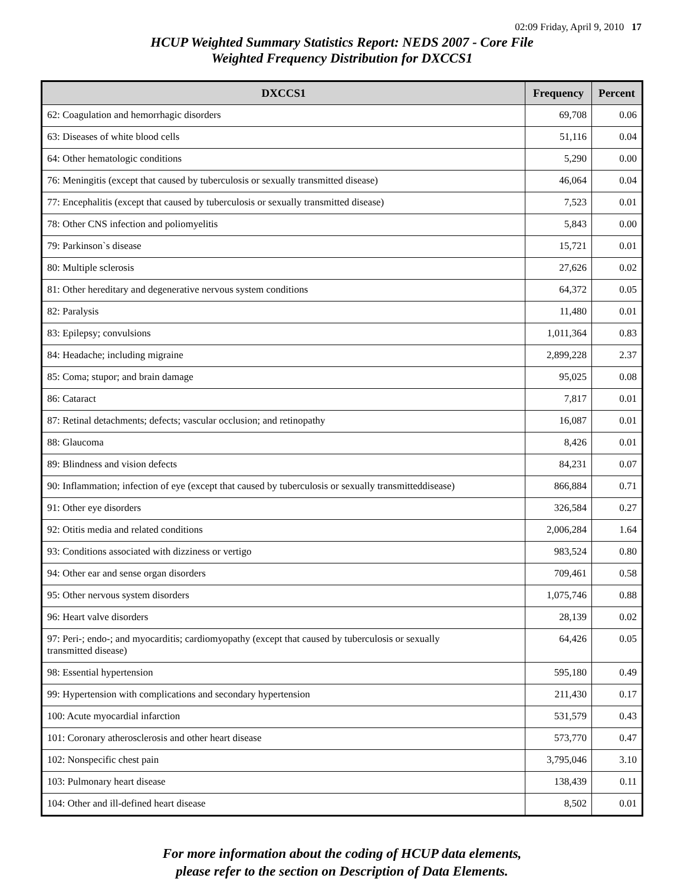02:09 Friday, April 9, 2010 17
HCUP Weighted Summary Statistics Report: NEDS 2007 - Core File
Weighted Frequency Distribution for DXCCS1
| DXCCS1 | Frequency | Percent |
| --- | --- | --- |
| 62: Coagulation and hemorrhagic disorders | 69,708 | 0.06 |
| 63: Diseases of white blood cells | 51,116 | 0.04 |
| 64: Other hematologic conditions | 5,290 | 0.00 |
| 76: Meningitis (except that caused by tuberculosis or sexually transmitted disease) | 46,064 | 0.04 |
| 77: Encephalitis (except that caused by tuberculosis or sexually transmitted disease) | 7,523 | 0.01 |
| 78: Other CNS infection and poliomyelitis | 5,843 | 0.00 |
| 79: Parkinson`s disease | 15,721 | 0.01 |
| 80: Multiple sclerosis | 27,626 | 0.02 |
| 81: Other hereditary and degenerative nervous system conditions | 64,372 | 0.05 |
| 82: Paralysis | 11,480 | 0.01 |
| 83: Epilepsy; convulsions | 1,011,364 | 0.83 |
| 84: Headache; including migraine | 2,899,228 | 2.37 |
| 85: Coma; stupor; and brain damage | 95,025 | 0.08 |
| 86: Cataract | 7,817 | 0.01 |
| 87: Retinal detachments; defects; vascular occlusion; and retinopathy | 16,087 | 0.01 |
| 88: Glaucoma | 8,426 | 0.01 |
| 89: Blindness and vision defects | 84,231 | 0.07 |
| 90: Inflammation; infection of eye (except that caused by tuberculosis or sexually transmitteddisease) | 866,884 | 0.71 |
| 91: Other eye disorders | 326,584 | 0.27 |
| 92: Otitis media and related conditions | 2,006,284 | 1.64 |
| 93: Conditions associated with dizziness or vertigo | 983,524 | 0.80 |
| 94: Other ear and sense organ disorders | 709,461 | 0.58 |
| 95: Other nervous system disorders | 1,075,746 | 0.88 |
| 96: Heart valve disorders | 28,139 | 0.02 |
| 97: Peri-; endo-; and myocarditis; cardiomyopathy (except that caused by tuberculosis or sexually transmitted disease) | 64,426 | 0.05 |
| 98: Essential hypertension | 595,180 | 0.49 |
| 99: Hypertension with complications and secondary hypertension | 211,430 | 0.17 |
| 100: Acute myocardial infarction | 531,579 | 0.43 |
| 101: Coronary atherosclerosis and other heart disease | 573,770 | 0.47 |
| 102: Nonspecific chest pain | 3,795,046 | 3.10 |
| 103: Pulmonary heart disease | 138,439 | 0.11 |
| 104: Other and ill-defined heart disease | 8,502 | 0.01 |
For more information about the coding of HCUP data elements,
please refer to the section on Description of Data Elements.